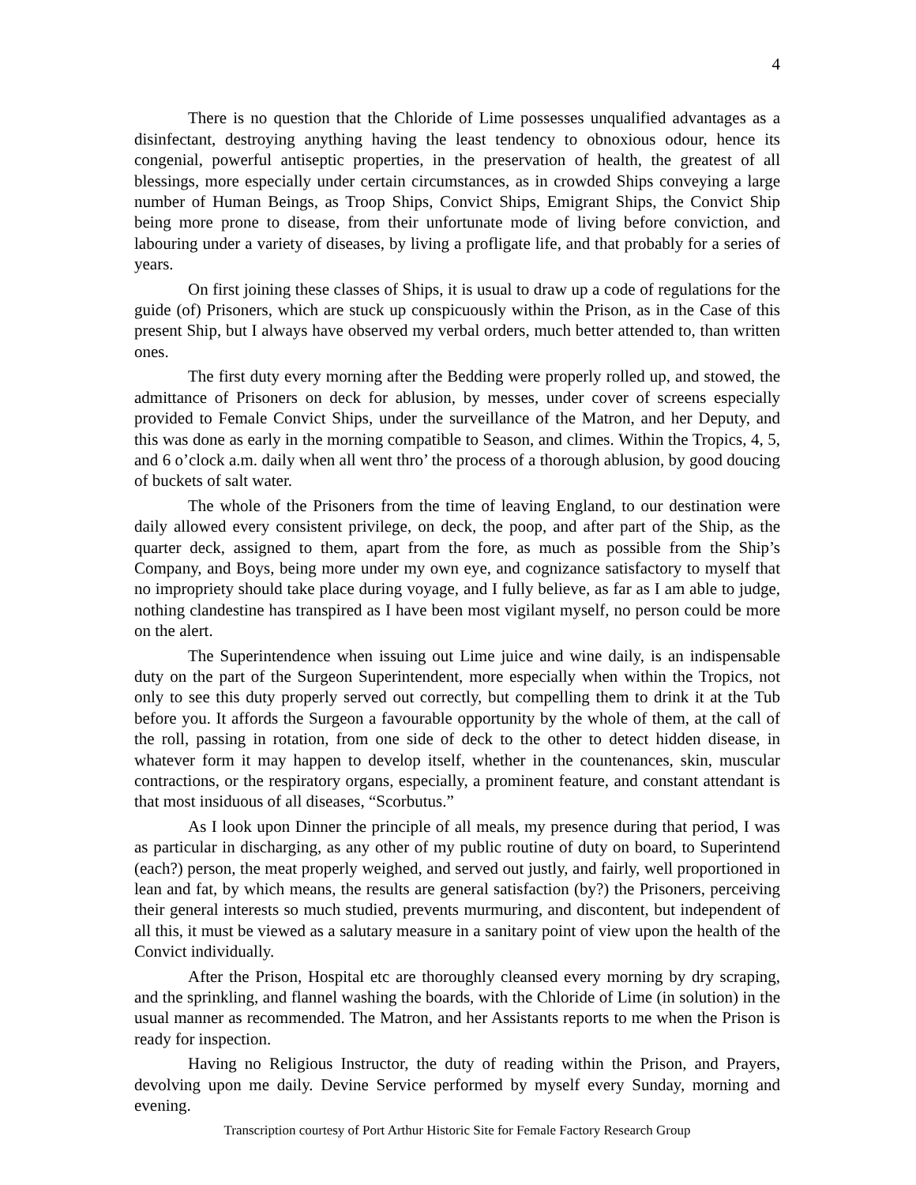4
There is no question that the Chloride of Lime possesses unqualified advantages as a disinfectant, destroying anything having the least tendency to obnoxious odour, hence its congenial, powerful antiseptic properties, in the preservation of health, the greatest of all blessings, more especially under certain circumstances, as in crowded Ships conveying a large number of Human Beings, as Troop Ships, Convict Ships, Emigrant Ships, the Convict Ship being more prone to disease, from their unfortunate mode of living before conviction, and labouring under a variety of diseases, by living a profligate life, and that probably for a series of years.
On first joining these classes of Ships, it is usual to draw up a code of regulations for the guide (of) Prisoners, which are stuck up conspicuously within the Prison, as in the Case of this present Ship, but I always have observed my verbal orders, much better attended to, than written ones.
The first duty every morning after the Bedding were properly rolled up, and stowed, the admittance of Prisoners on deck for ablusion, by messes, under cover of screens especially provided to Female Convict Ships, under the surveillance of the Matron, and her Deputy, and this was done as early in the morning compatible to Season, and climes. Within the Tropics, 4, 5, and 6 o’clock a.m. daily when all went thro’ the process of a thorough ablusion, by good doucing of buckets of salt water.
The whole of the Prisoners from the time of leaving England, to our destination were daily allowed every consistent privilege, on deck, the poop, and after part of the Ship, as the quarter deck, assigned to them, apart from the fore, as much as possible from the Ship’s Company, and Boys, being more under my own eye, and cognizance satisfactory to myself that no impropriety should take place during voyage, and I fully believe, as far as I am able to judge, nothing clandestine has transpired as I have been most vigilant myself, no person could be more on the alert.
The Superintendence when issuing out Lime juice and wine daily, is an indispensable duty on the part of the Surgeon Superintendent, more especially when within the Tropics, not only to see this duty properly served out correctly, but compelling them to drink it at the Tub before you. It affords the Surgeon a favourable opportunity by the whole of them, at the call of the roll, passing in rotation, from one side of deck to the other to detect hidden disease, in whatever form it may happen to develop itself, whether in the countenances, skin, muscular contractions, or the respiratory organs, especially, a prominent feature, and constant attendant is that most insiduous of all diseases, “Scorbutus.”
As I look upon Dinner the principle of all meals, my presence during that period, I was as particular in discharging, as any other of my public routine of duty on board, to Superintend (each?) person, the meat properly weighed, and served out justly, and fairly, well proportioned in lean and fat, by which means, the results are general satisfaction (by?) the Prisoners, perceiving their general interests so much studied, prevents murmuring, and discontent, but independent of all this, it must be viewed as a salutary measure in a sanitary point of view upon the health of the Convict individually.
After the Prison, Hospital etc are thoroughly cleansed every morning by dry scraping, and the sprinkling, and flannel washing the boards, with the Chloride of Lime (in solution) in the usual manner as recommended. The Matron, and her Assistants reports to me when the Prison is ready for inspection.
Having no Religious Instructor, the duty of reading within the Prison, and Prayers, devolving upon me daily. Devine Service performed by myself every Sunday, morning and evening.
Transcription courtesy of Port Arthur Historic Site for Female Factory Research Group